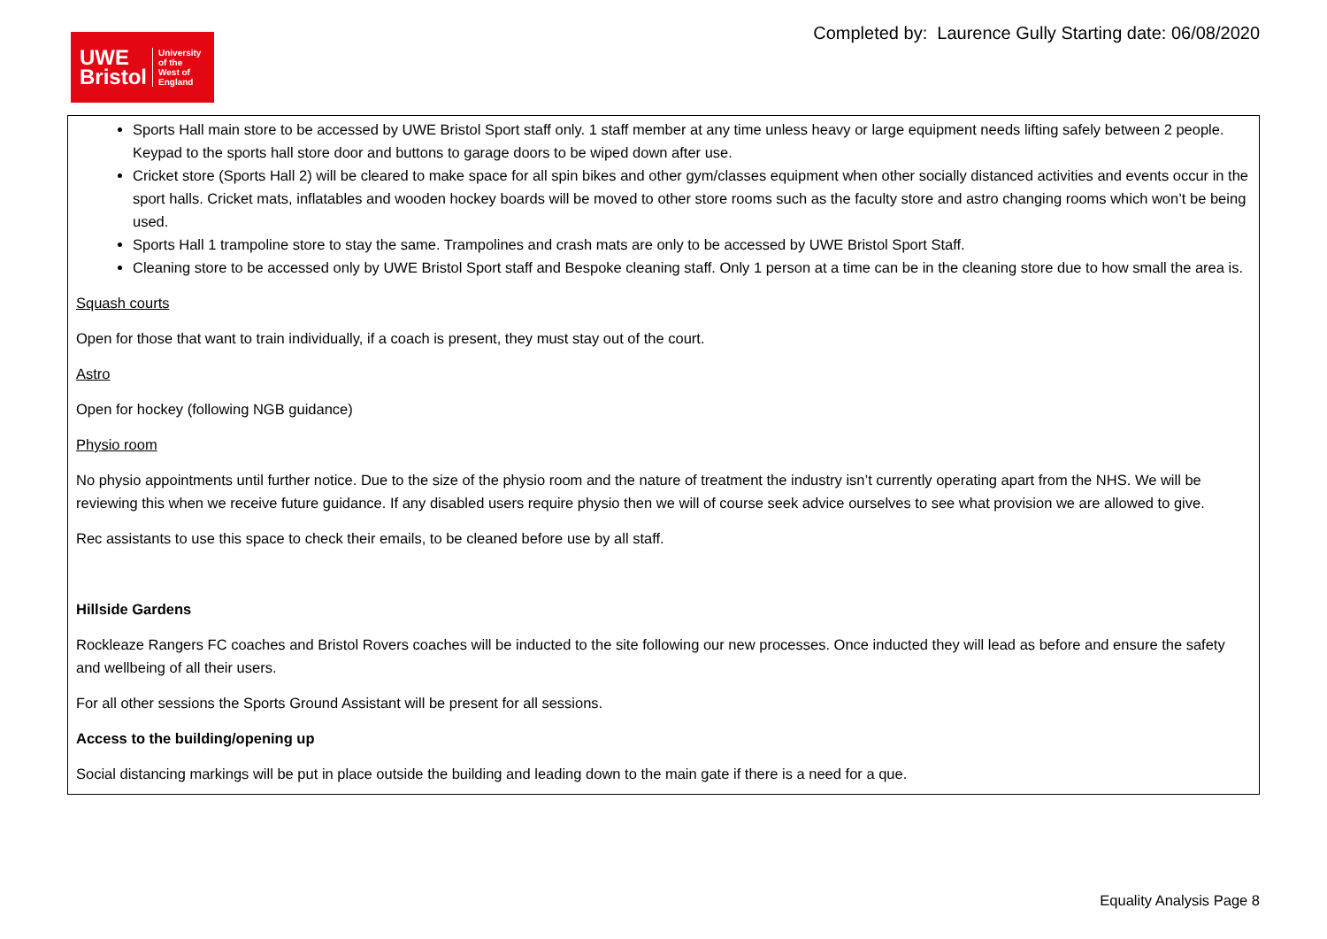UWE
Bristol
University
of the
West of
England
Completed by: Laurence Gully Starting date: 06/08/2020
| Sports Hall main store to be accessed by UWE Bristol Sport staff only. 1 staff member at any time unless heavy or large equipment needs lifting safely between 2 people. Keypad to the sports hall store door and buttons to garage doors to be wiped down after use. Cricket store (Sports Hall 2) will be cleared to make space for all spin bikes and other gym/classes equipment when other socially distanced activities and events occur in the sport halls. Cricket mats, inflatables and wooden hockey boards will be moved to other store rooms such as the faculty store and astro changing rooms which won’t be being used. Sports Hall 1 trampoline store to stay the same. Trampolines and crash mats are only to be accessed by UWE Bristol Sport Staff. Cleaning store to be accessed only by UWE Bristol Sport staff and Bespoke cleaning staff. Only 1 person at a time can be in the cleaning store due to how small the area is. Squash courts Open for those that want to train individually, if a coach is present, they must stay out of the court. Astro Open for hockey (following NGB guidance) Physio room No physio appointments until further notice. Due to the size of the physio room and the nature of treatment the industry isn’t currently operating apart from the NHS. We will be reviewing this when we receive future guidance. If any disabled users require physio then we will of course seek advice ourselves to see what provision we are allowed to give. Rec assistants to use this space to check their emails, to be cleaned before use by all staff. Hillside Gardens Rockleaze Rangers FC coaches and Bristol Rovers coaches will be inducted to the site following our new processes. Once inducted they will lead as before and ensure the safety and wellbeing of all their users. For all other sessions the Sports Ground Assistant will be present for all sessions. Access to the building/opening up Social distancing markings will be put in place outside the building and leading down to the main gate if there is a need for a que. |
Equality Analysis Page 8